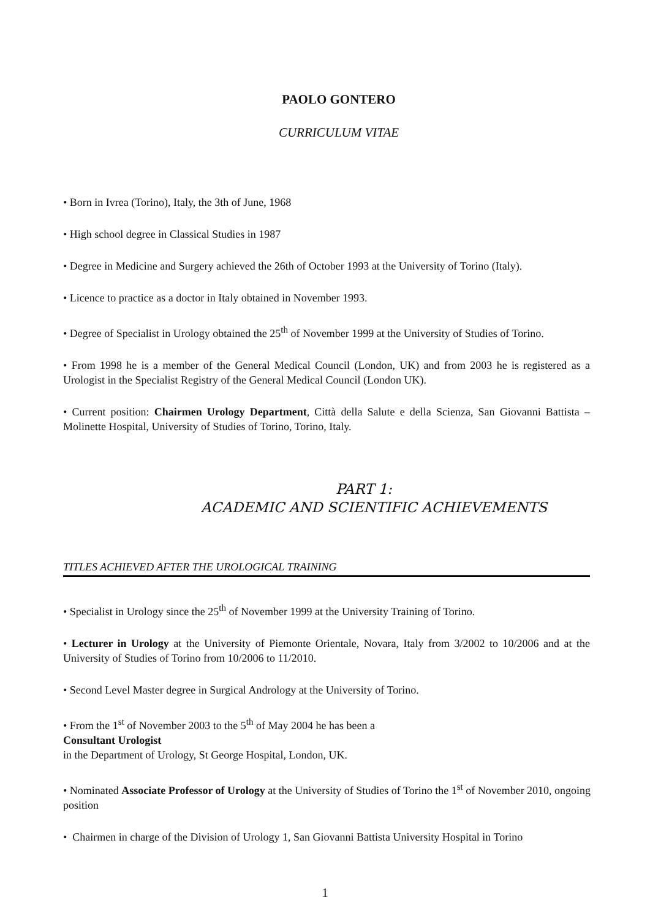PAOLO GONTERO
CURRICULUM VITAE
• Born in Ivrea (Torino), Italy, the 3th of June, 1968
• High school degree in Classical Studies in 1987
• Degree in Medicine and Surgery achieved the 26th of October 1993 at the University of Torino (Italy).
• Licence to practice as a doctor in Italy obtained in November 1993.
• Degree of Specialist in Urology obtained the 25<sup>th</sup> of November 1999 at the University of Studies of Torino.
• From 1998 he is a member of the General Medical Council (London, UK) and from 2003 he is registered as a Urologist in the Specialist Registry of the General Medical Council (London UK).
• Current position: Chairmen Urology Department, Città della Salute e della Scienza, San Giovanni Battista – Molinette Hospital, University of Studies of Torino, Torino, Italy.
PART 1:
ACADEMIC AND SCIENTIFIC ACHIEVEMENTS
TITLES ACHIEVED AFTER THE UROLOGICAL TRAINING
• Specialist in Urology since the 25<sup>th</sup> of November 1999 at the University Training of Torino.
• Lecturer in Urology at the University of Piemonte Orientale, Novara, Italy from 3/2002 to 10/2006 and at the University of Studies of Torino from 10/2006 to 11/2010.
• Second Level Master degree in Surgical Andrology at the University of Torino.
• From the 1<sup>st</sup> of November 2003 to the 5<sup>th</sup> of May 2004 he has been a
Consultant Urologist
in the Department of Urology, St George Hospital, London, UK.
• Nominated Associate Professor of Urology at the University of Studies of Torino the 1<sup>st</sup> of November 2010, ongoing position
• Chairmen in charge of the Division of Urology 1, San Giovanni Battista University Hospital in Torino
1